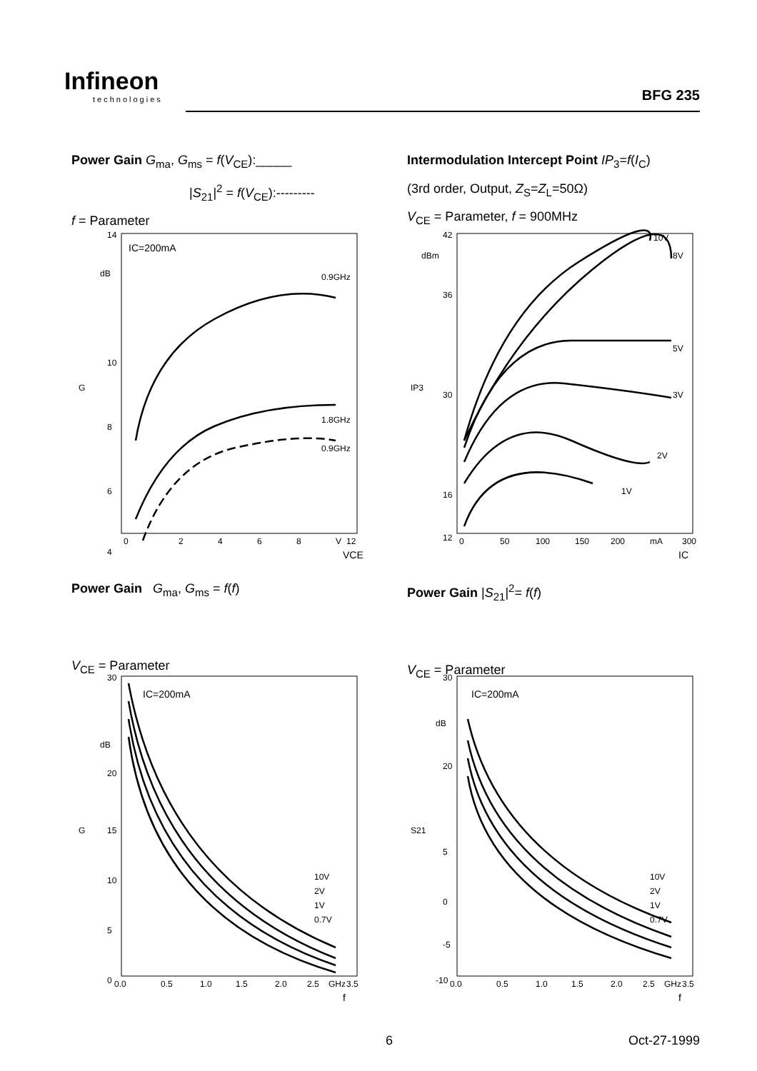Infineon
technologies
BFG 235
Power Gain G<sub>ma</sub>, G<sub>ms</sub> = f(V<sub>CE</sub>):_____
|S<sub>21</sub>|<sup>2</sup> = f(V<sub>CE</sub>):---------
f = Parameter
IC=200mA
dB
G
14
10
8
6
4
0
2
4
6
8
V
12
0.9GHz
1.8GHz
0.9GHz
VCE
Intermodulation Intercept Point IP<sub>3</sub>=f(I<sub>C</sub>)
(3rd order, Output, Z<sub>S</sub>=Z<sub>L</sub>=50Ω)
V<sub>CE</sub> = Parameter, f = 900MHz
dBm
IP3
42
36
30
16
12
0
50
100
150
200
mA
300
10V
8V
5V
3V
2V
1V
IC
Power Gain G<sub>ma</sub>, G<sub>ms</sub> = f(f)
V<sub>CE</sub> = Parameter
IC=200mA
dB
G
30
20
15
10
5
0
0.0
0.5
1.0
1.5
2.0
2.5
GHz
3.5
10V
2V
1V
0.7V
f
Power Gain |S<sub>21</sub>|<sup>2</sup>= f(f)
V<sub>CE</sub> = Parameter
IC=200mA
dB
S21
30
20
5
0
-5
-10
0.0
0.5
1.0
1.5
2.0
2.5
GHz
3.5
10V
2V
1V
0.7V
f
6 Oct-27-1999